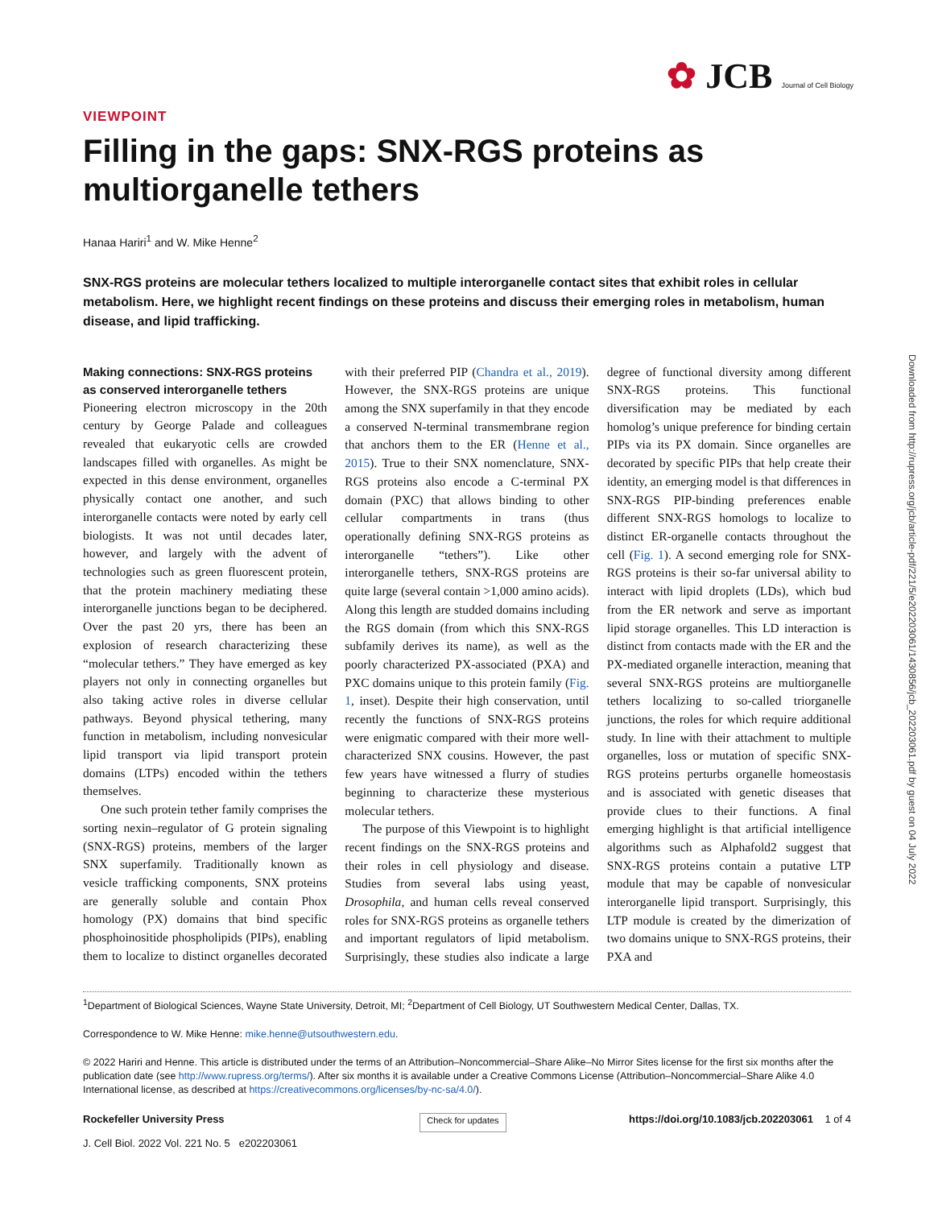✿ JCB Journal of Cell Biology
Downloaded from http://rupress.org/jcb/article-pdf/221/5/e202203061/1430856/jcb_202203061.pdf by guest on 04 July 2022
VIEWPOINT
Filling in the gaps: SNX-RGS proteins as multiorganelle tethers
Hanaa Hariri<sup>1</sup> and W. Mike Henne<sup>2</sup>
SNX-RGS proteins are molecular tethers localized to multiple interorganelle contact sites that exhibit roles in cellular metabolism. Here, we highlight recent findings on these proteins and discuss their emerging roles in metabolism, human disease, and lipid trafficking.
Making connections: SNX-RGS proteins as conserved interorganelle tethers
Pioneering electron microscopy in the 20th century by George Palade and colleagues revealed that eukaryotic cells are crowded landscapes filled with organelles. As might be expected in this dense environment, organelles physically contact one another, and such interorganelle contacts were noted by early cell biologists. It was not until decades later, however, and largely with the advent of technologies such as green fluorescent protein, that the protein machinery mediating these interorganelle junctions began to be deciphered. Over the past 20 yrs, there has been an explosion of research characterizing these “molecular tethers.” They have emerged as key players not only in connecting organelles but also taking active roles in diverse cellular pathways. Beyond physical tethering, many function in metabolism, including nonvesicular lipid transport via lipid transport protein domains (LTPs) encoded within the tethers themselves.
One such protein tether family comprises the sorting nexin–regulator of G protein signaling (SNX-RGS) proteins, members of the larger SNX superfamily. Traditionally known as vesicle trafficking components, SNX proteins are generally soluble and contain Phox homology (PX) domains that bind specific phosphoinositide phospholipids (PIPs), enabling them to localize to distinct organelles decorated with their preferred PIP (Chandra et al., 2019). However, the SNX-RGS proteins are unique among the SNX superfamily in that they encode a conserved N-terminal transmembrane region that anchors them to the ER (Henne et al., 2015). True to their SNX nomenclature, SNX-RGS proteins also encode a C-terminal PX domain (PXC) that allows binding to other cellular compartments in trans (thus operationally defining SNX-RGS proteins as interorganelle “tethers”). Like other interorganelle tethers, SNX-RGS proteins are quite large (several contain >1,000 amino acids). Along this length are studded domains including the RGS domain (from which this SNX-RGS subfamily derives its name), as well as the poorly characterized PX-associated (PXA) and PXC domains unique to this protein family (Fig. 1, inset). Despite their high conservation, until recently the functions of SNX-RGS proteins were enigmatic compared with their more well-characterized SNX cousins. However, the past few years have witnessed a flurry of studies beginning to characterize these mysterious molecular tethers.
The purpose of this Viewpoint is to highlight recent findings on the SNX-RGS proteins and their roles in cell physiology and disease. Studies from several labs using yeast, Drosophila, and human cells reveal conserved roles for SNX-RGS proteins as organelle tethers and important regulators of lipid metabolism. Surprisingly, these studies also indicate a large degree of functional diversity among different SNX-RGS proteins. This functional diversification may be mediated by each homolog’s unique preference for binding certain PIPs via its PX domain. Since organelles are decorated by specific PIPs that help create their identity, an emerging model is that differences in SNX-RGS PIP-binding preferences enable different SNX-RGS homologs to localize to distinct ER-organelle contacts throughout the cell (Fig. 1). A second emerging role for SNX-RGS proteins is their so-far universal ability to interact with lipid droplets (LDs), which bud from the ER network and serve as important lipid storage organelles. This LD interaction is distinct from contacts made with the ER and the PX-mediated organelle interaction, meaning that several SNX-RGS proteins are multiorganelle tethers localizing to so-called triorganelle junctions, the roles for which require additional study. In line with their attachment to multiple organelles, loss or mutation of specific SNX-RGS proteins perturbs organelle homeostasis and is associated with genetic diseases that provide clues to their functions. A final emerging highlight is that artificial intelligence algorithms such as Alphafold2 suggest that SNX-RGS proteins contain a putative LTP module that may be capable of nonvesicular interorganelle lipid transport. Surprisingly, this LTP module is created by the dimerization of two domains unique to SNX-RGS proteins, their PXA and
<sup>1</sup> Department of Biological Sciences, Wayne State University, Detroit, MI; <sup>2</sup>Department of Cell Biology, UT Southwestern Medical Center, Dallas, TX.
Correspondence to W. Mike Henne: mike.henne@utsouthwestern.edu.
© 2022 Hariri and Henne. This article is distributed under the terms of an Attribution–Noncommercial–Share Alike–No Mirror Sites license for the first six months after the publication date (see http://www.rupress.org/terms/). After six months it is available under a Creative Commons License (Attribution–Noncommercial–Share Alike 4.0 International license, as described at https://creativecommons.org/licenses/by-nc-sa/4.0/).
Rockefeller University Press
J. Cell Biol. 2022 Vol. 221 No. 5 e202203061
Check for updates
https://doi.org/10.1083/jcb.202203061 1 of 4